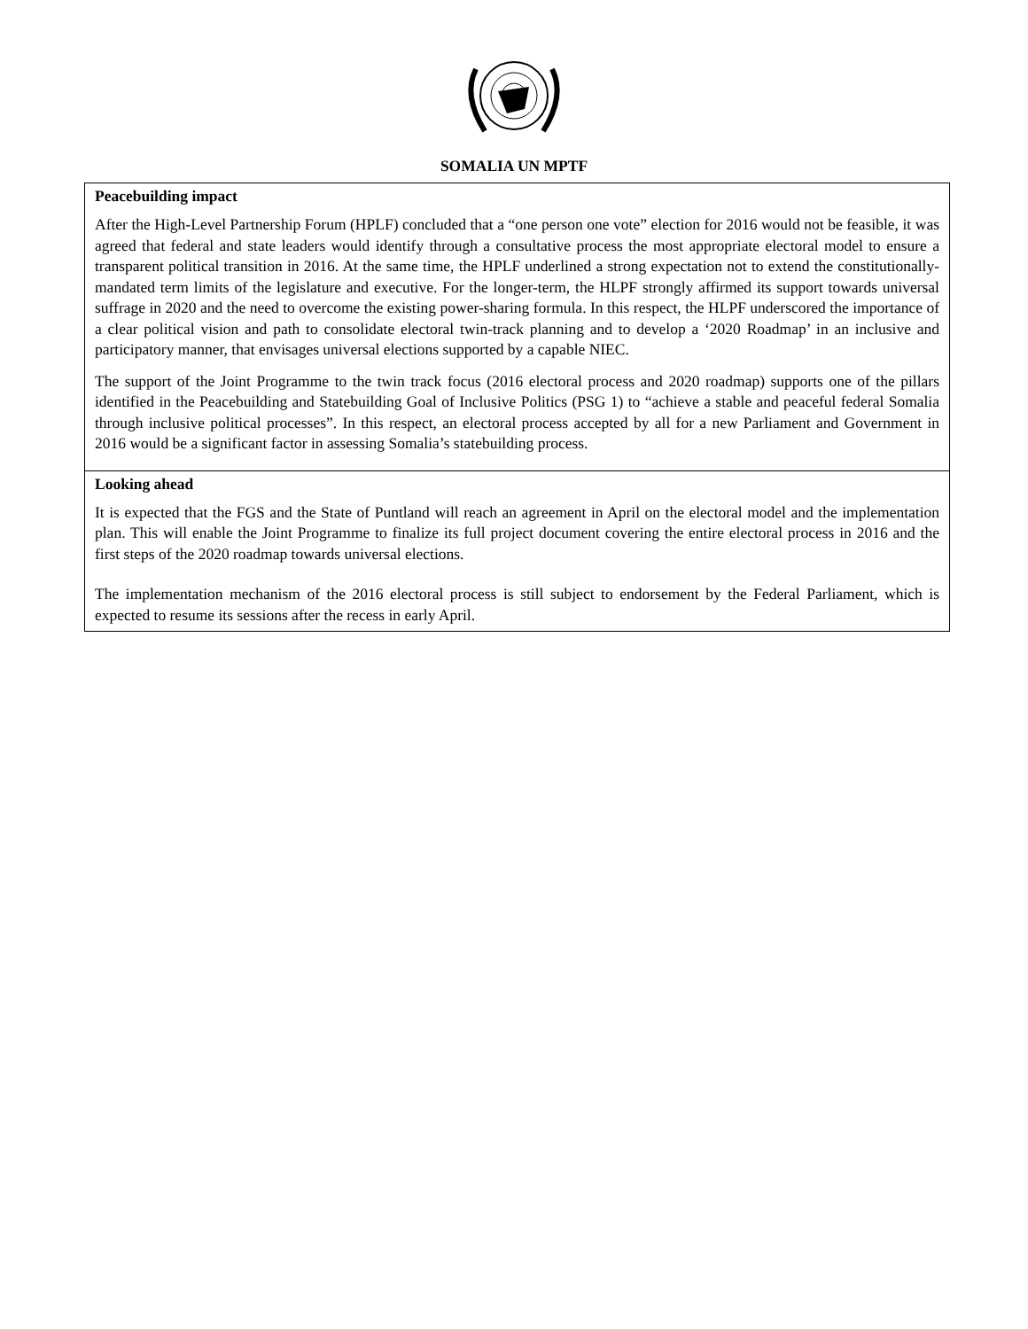SOMALIA UN MPTF
| Peacebuilding impact After the High-Level Partnership Forum (HPLF) concluded that a “one person one vote” election for 2016 would not be feasible, it was agreed that federal and state leaders would identify through a consultative process the most appropriate electoral model to ensure a transparent political transition in 2016. At the same time, the HPLF underlined a strong expectation not to extend the constitutionally-mandated term limits of the legislature and executive. For the longer-term, the HLPF strongly affirmed its support towards universal suffrage in 2020 and the need to overcome the existing power-sharing formula. In this respect, the HLPF underscored the importance of a clear political vision and path to consolidate electoral twin-track planning and to develop a ‘2020 Roadmap’ in an inclusive and participatory manner, that envisages universal elections supported by a capable NIEC. The support of the Joint Programme to the twin track focus (2016 electoral process and 2020 roadmap) supports one of the pillars identified in the Peacebuilding and Statebuilding Goal of Inclusive Politics (PSG 1) to “achieve a stable and peaceful federal Somalia through inclusive political processes”. In this respect, an electoral process accepted by all for a new Parliament and Government in 2016 would be a significant factor in assessing Somalia’s statebuilding process. |
| Looking ahead It is expected that the FGS and the State of Puntland will reach an agreement in April on the electoral model and the implementation plan. This will enable the Joint Programme to finalize its full project document covering the entire electoral process in 2016 and the first steps of the 2020 roadmap towards universal elections. The implementation mechanism of the 2016 electoral process is still subject to endorsement by the Federal Parliament, which is expected to resume its sessions after the recess in early April. |